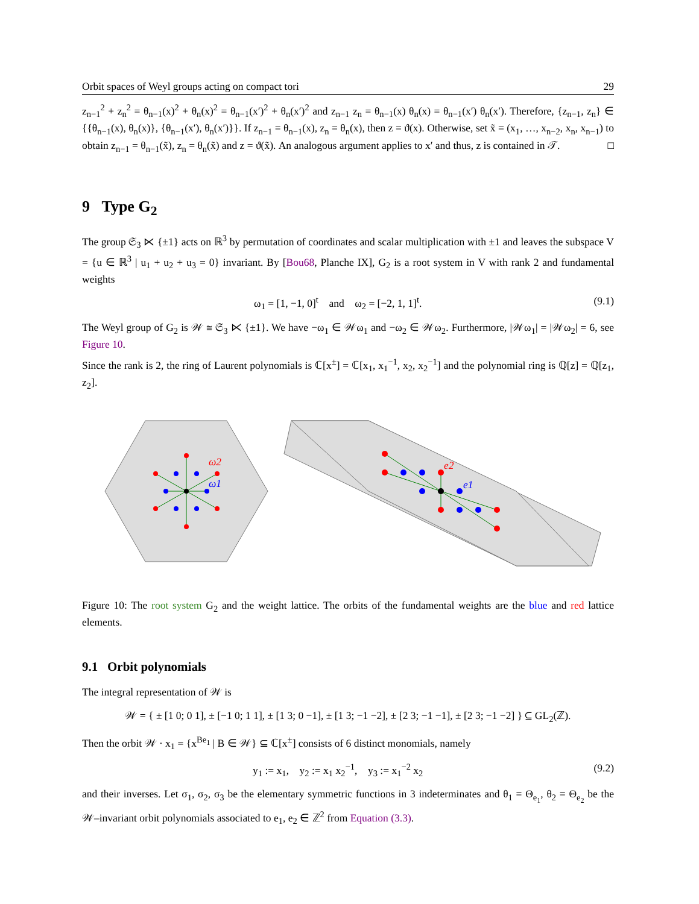Orbit spaces of Weyl groups acting on compact tori 29
z<sub>n−1</sub><sup>2</sup> + z<sub>n</sub><sup>2</sup> = θ<sub>n−1</sub>(x)<sup>2</sup> + θ<sub>n</sub>(x)<sup>2</sup> = θ<sub>n−1</sub>(x′)<sup>2</sup> + θ<sub>n</sub>(x′)<sup>2</sup> and z<sub>n−1</sub> z<sub>n</sub> = θ<sub>n−1</sub>(x) θ<sub>n</sub>(x) = θ<sub>n−1</sub>(x′) θ<sub>n</sub>(x′). Therefore, {z<sub>n−1</sub>, z<sub>n</sub>} ∈ {{θ<sub>n−1</sub>(x), θ<sub>n</sub>(x)}, {θ<sub>n−1</sub>(x′), θ<sub>n</sub>(x′)}}. If z<sub>n−1</sub> = θ<sub>n−1</sub>(x), z<sub>n</sub> = θ<sub>n</sub>(x), then z = ϑ(x). Otherwise, set x̃ = (x<sub>1</sub>, …, x<sub>n−2</sub>, x<sub>n</sub>, x<sub>n−1</sub>) to obtain z<sub>n−1</sub> = θ<sub>n−1</sub>(x̃), z<sub>n</sub> = θ<sub>n</sub>(x̃) and z = ϑ(x̃). An analogous argument applies to x′ and thus, z is contained in 𝒯. □
9 Type G<sub>2</sub>
The group 𝔖<sub>3</sub> ⋉ {±1} acts on ℝ<sup>3</sup> by permutation of coordinates and scalar multiplication with ±1 and leaves the subspace V = {u ∈ ℝ<sup>3</sup> | u<sub>1</sub> + u<sub>2</sub> + u<sub>3</sub> = 0} invariant. By [Bou68, Planche IX], G<sub>2</sub> is a root system in V with rank 2 and fundamental weights
ω<sub>1</sub> = [1, −1, 0]<sup>t</sup> and ω<sub>2</sub> = [−2, 1, 1]<sup>t</sup>. (9.1)
The Weyl group of G<sub>2</sub> is 𝒲 ≅ 𝔖<sub>3</sub> ⋉ {±1}. We have −ω<sub>1</sub> ∈ 𝒲ω<sub>1</sub> and −ω<sub>2</sub> ∈ 𝒲ω<sub>2</sub>. Furthermore, |𝒲ω<sub>1</sub>| = |𝒲ω<sub>2</sub>| = 6, see Figure 10.
Since the rank is 2, the ring of Laurent polynomials is ℂ[x<sup>±</sup>] = ℂ[x<sub>1</sub>, x<sub>1</sub><sup>−1</sup>, x<sub>2</sub>, x<sub>2</sub><sup>−1</sup>] and the polynomial ring is ℚ[z] = ℚ[z<sub>1</sub>, z<sub>2</sub>].
ω2
ω1
e2
e1
Figure 10: The root system G<sub>2</sub> and the weight lattice. The orbits of the fundamental weights are the blue and red lattice elements.
9.1 Orbit polynomials
The integral representation of 𝒲 is
𝒲 = { ± [1 0; 0 1], ± [−1 0; 1 1], ± [1 3; 0 −1], ± [1 3; −1 −2], ± [2 3; −1 −1], ± [2 3; −1 −2] } ⊆ GL<sub>2</sub>(ℤ).
Then the orbit 𝒲 · x<sub>1</sub> = {x<sup>Be<sub>1</sub></sup> | B ∈ 𝒲} ⊆ ℂ[x<sup>±</sup>] consists of 6 distinct monomials, namely
y<sub>1</sub> := x<sub>1</sub>, y<sub>2</sub> := x<sub>1</sub> x<sub>2</sub><sup>−1</sup>, y<sub>3</sub> := x<sub>1</sub><sup>−2</sup> x<sub>2</sub> (9.2)
and their inverses. Let σ<sub>1</sub>, σ<sub>2</sub>, σ<sub>3</sub> be the elementary symmetric functions in 3 indeterminates and θ<sub>1</sub> = Θ<sub>e<sub>1</sub></sub>, θ<sub>2</sub> = Θ<sub>e<sub>2</sub></sub> be the 𝒲–invariant orbit polynomials associated to e<sub>1</sub>, e<sub>2</sub> ∈ ℤ<sup>2</sup> from Equation (3.3).